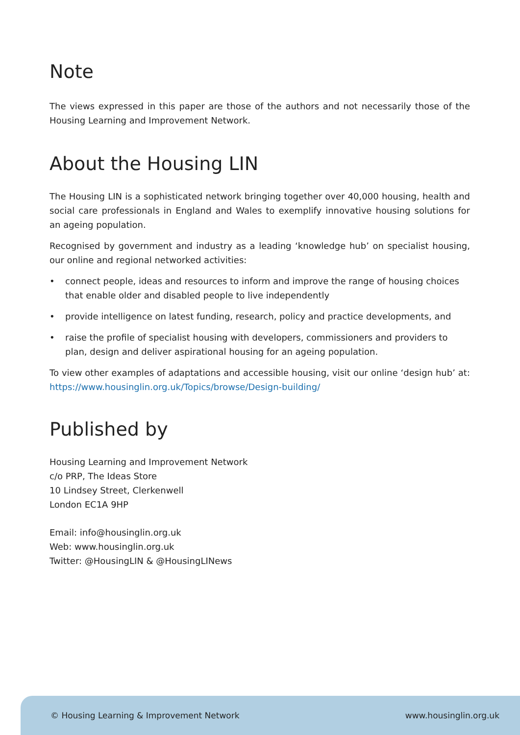Note
The views expressed in this paper are those of the authors and not necessarily those of the Housing Learning and Improvement Network.
About the Housing LIN
The Housing LIN is a sophisticated network bringing together over 40,000 housing, health and social care professionals in England and Wales to exemplify innovative housing solutions for an ageing population.
Recognised by government and industry as a leading ‘knowledge hub’ on specialist housing, our online and regional networked activities:
• connect people, ideas and resources to inform and improve the range of housing choices that enable older and disabled people to live independently
• provide intelligence on latest funding, research, policy and practice developments, and
• raise the profile of specialist housing with developers, commissioners and providers to plan, design and deliver aspirational housing for an ageing population.
To view other examples of adaptations and accessible housing, visit our online ‘design hub’ at: https://www.housinglin.org.uk/Topics/browse/Design-building/
Published by
Housing Learning and Improvement Network
c/o PRP, The Ideas Store
10 Lindsey Street, Clerkenwell
London EC1A 9HP
Email: info@housinglin.org.uk
Web: www.housinglin.org.uk
Twitter: @HousingLIN & @HousingLINews
© Housing Learning & Improvement Network www.housinglin.org.uk